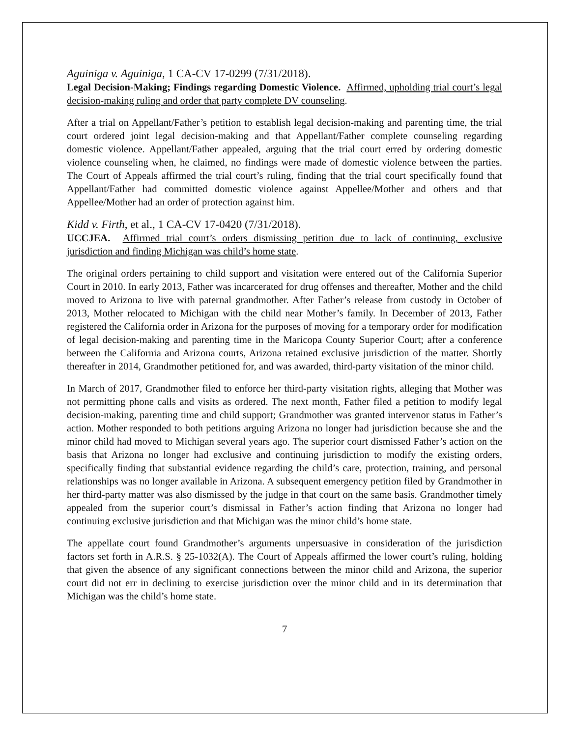Aguiniga v. Aguiniga, 1 CA-CV 17-0299 (7/31/2018).
Legal Decision-Making; Findings regarding Domestic Violence. Affirmed, upholding trial court’s legal decision-making ruling and order that party complete DV counseling.
After a trial on Appellant/Father’s petition to establish legal decision-making and parenting time, the trial court ordered joint legal decision-making and that Appellant/Father complete counseling regarding domestic violence. Appellant/Father appealed, arguing that the trial court erred by ordering domestic violence counseling when, he claimed, no findings were made of domestic violence between the parties. The Court of Appeals affirmed the trial court’s ruling, finding that the trial court specifically found that Appellant/Father had committed domestic violence against Appellee/Mother and others and that Appellee/Mother had an order of protection against him.
Kidd v. Firth, et al., 1 CA-CV 17-0420 (7/31/2018).
UCCJEA. Affirmed trial court’s orders dismissing petition due to lack of continuing, exclusive jurisdiction and finding Michigan was child’s home state.
The original orders pertaining to child support and visitation were entered out of the California Superior Court in 2010. In early 2013, Father was incarcerated for drug offenses and thereafter, Mother and the child moved to Arizona to live with paternal grandmother. After Father’s release from custody in October of 2013, Mother relocated to Michigan with the child near Mother’s family. In December of 2013, Father registered the California order in Arizona for the purposes of moving for a temporary order for modification of legal decision-making and parenting time in the Maricopa County Superior Court; after a conference between the California and Arizona courts, Arizona retained exclusive jurisdiction of the matter. Shortly thereafter in 2014, Grandmother petitioned for, and was awarded, third-party visitation of the minor child.
In March of 2017, Grandmother filed to enforce her third-party visitation rights, alleging that Mother was not permitting phone calls and visits as ordered. The next month, Father filed a petition to modify legal decision-making, parenting time and child support; Grandmother was granted intervenor status in Father’s action. Mother responded to both petitions arguing Arizona no longer had jurisdiction because she and the minor child had moved to Michigan several years ago. The superior court dismissed Father’s action on the basis that Arizona no longer had exclusive and continuing jurisdiction to modify the existing orders, specifically finding that substantial evidence regarding the child’s care, protection, training, and personal relationships was no longer available in Arizona. A subsequent emergency petition filed by Grandmother in her third-party matter was also dismissed by the judge in that court on the same basis. Grandmother timely appealed from the superior court’s dismissal in Father’s action finding that Arizona no longer had continuing exclusive jurisdiction and that Michigan was the minor child’s home state.
The appellate court found Grandmother’s arguments unpersuasive in consideration of the jurisdiction factors set forth in A.R.S. § 25-1032(A). The Court of Appeals affirmed the lower court’s ruling, holding that given the absence of any significant connections between the minor child and Arizona, the superior court did not err in declining to exercise jurisdiction over the minor child and in its determination that Michigan was the child’s home state.
7